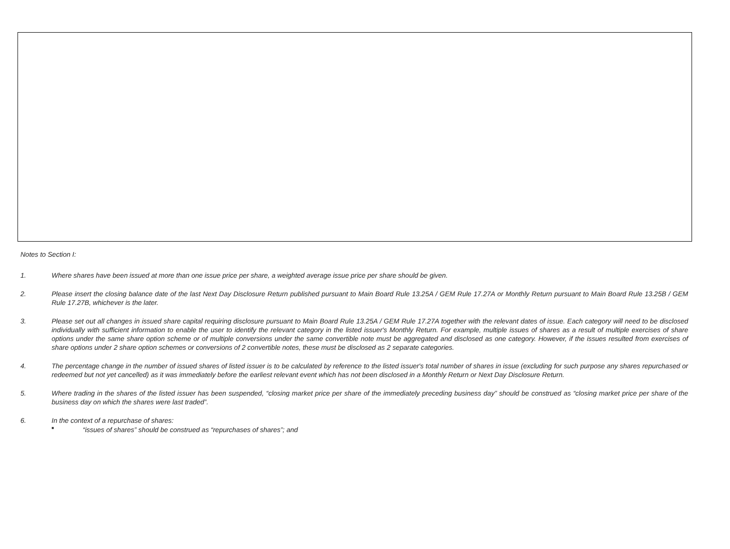Notes to Section I:
1. Where shares have been issued at more than one issue price per share, a weighted average issue price per share should be given.
2. Please insert the closing balance date of the last Next Day Disclosure Return published pursuant to Main Board Rule 13.25A / GEM Rule 17.27A or Monthly Return pursuant to Main Board Rule 13.25B / GEM Rule 17.27B, whichever is the later.
3. Please set out all changes in issued share capital requiring disclosure pursuant to Main Board Rule 13.25A / GEM Rule 17.27A together with the relevant dates of issue. Each category will need to be disclosed individually with sufficient information to enable the user to identify the relevant category in the listed issuer's Monthly Return. For example, multiple issues of shares as a result of multiple exercises of share options under the same share option scheme or of multiple conversions under the same convertible note must be aggregated and disclosed as one category. However, if the issues resulted from exercises of share options under 2 share option schemes or conversions of 2 convertible notes, these must be disclosed as 2 separate categories.
4. The percentage change in the number of issued shares of listed issuer is to be calculated by reference to the listed issuer's total number of shares in issue (excluding for such purpose any shares repurchased or redeemed but not yet cancelled) as it was immediately before the earliest relevant event which has not been disclosed in a Monthly Return or Next Day Disclosure Return.
5. Where trading in the shares of the listed issuer has been suspended, “closing market price per share of the immediately preceding business day” should be construed as “closing market price per share of the business day on which the shares were last traded”.
6. In the context of a repurchase of shares:
■ “issues of shares” should be construed as “repurchases of shares”; and